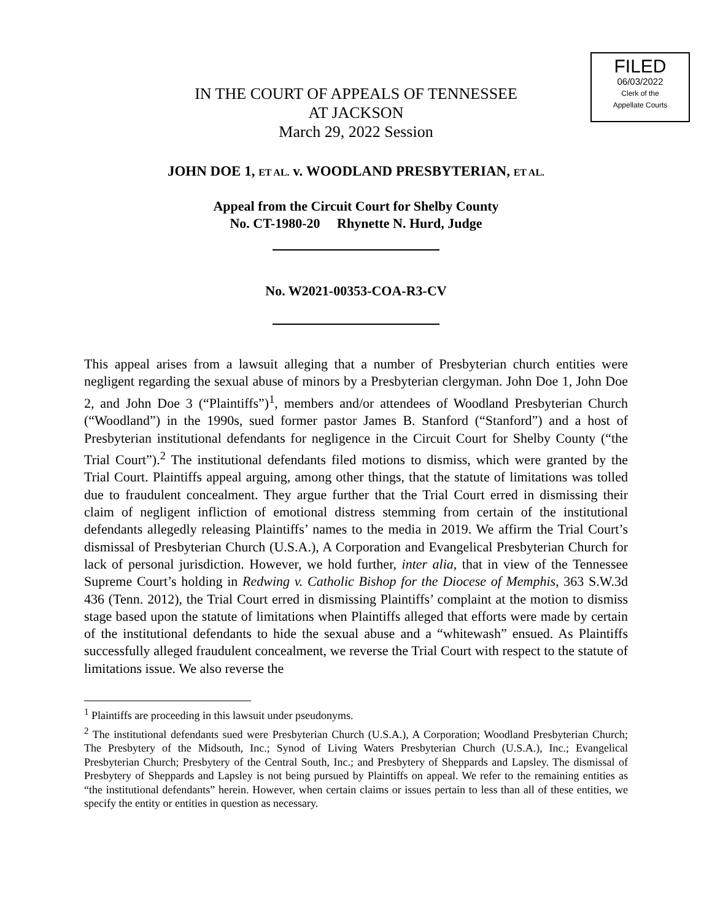FILED
06/03/2022
Clerk of the
Appellate Courts
IN THE COURT OF APPEALS OF TENNESSEE
AT JACKSON
March 29, 2022 Session
JOHN DOE 1, ET AL. v. WOODLAND PRESBYTERIAN, ET AL.
Appeal from the Circuit Court for Shelby County
No. CT-1980-20 Rhynette N. Hurd, Judge
No. W2021-00353-COA-R3-CV
This appeal arises from a lawsuit alleging that a number of Presbyterian church entities were negligent regarding the sexual abuse of minors by a Presbyterian clergyman. John Doe 1, John Doe 2, and John Doe 3 (“Plaintiffs”)<sup>1</sup>, members and/or attendees of Woodland Presbyterian Church (“Woodland”) in the 1990s, sued former pastor James B. Stanford (“Stanford”) and a host of Presbyterian institutional defendants for negligence in the Circuit Court for Shelby County (“the Trial Court”).<sup>2</sup> The institutional defendants filed motions to dismiss, which were granted by the Trial Court. Plaintiffs appeal arguing, among other things, that the statute of limitations was tolled due to fraudulent concealment. They argue further that the Trial Court erred in dismissing their claim of negligent infliction of emotional distress stemming from certain of the institutional defendants allegedly releasing Plaintiffs’ names to the media in 2019. We affirm the Trial Court’s dismissal of Presbyterian Church (U.S.A.), A Corporation and Evangelical Presbyterian Church for lack of personal jurisdiction. However, we hold further, inter alia, that in view of the Tennessee Supreme Court’s holding in Redwing v. Catholic Bishop for the Diocese of Memphis, 363 S.W.3d 436 (Tenn. 2012), the Trial Court erred in dismissing Plaintiffs’ complaint at the motion to dismiss stage based upon the statute of limitations when Plaintiffs alleged that efforts were made by certain of the institutional defendants to hide the sexual abuse and a “whitewash” ensued. As Plaintiffs successfully alleged fraudulent concealment, we reverse the Trial Court with respect to the statute of limitations issue. We also reverse the
<sup>1</sup> Plaintiffs are proceeding in this lawsuit under pseudonyms.
<sup>2</sup> The institutional defendants sued were Presbyterian Church (U.S.A.), A Corporation; Woodland Presbyterian Church; The Presbytery of the Midsouth, Inc.; Synod of Living Waters Presbyterian Church (U.S.A.), Inc.; Evangelical Presbyterian Church; Presbytery of the Central South, Inc.; and Presbytery of Sheppards and Lapsley. The dismissal of Presbytery of Sheppards and Lapsley is not being pursued by Plaintiffs on appeal. We refer to the remaining entities as “the institutional defendants” herein. However, when certain claims or issues pertain to less than all of these entities, we specify the entity or entities in question as necessary.